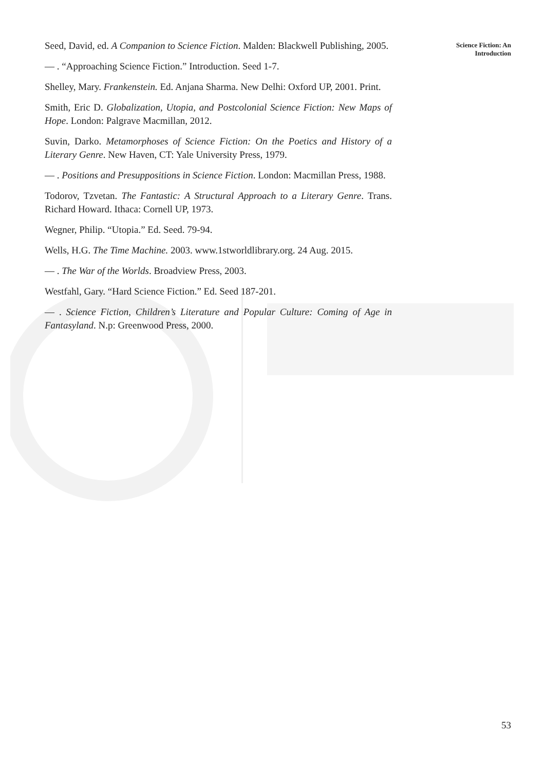Science Fiction: An
Introduction
Seed, David, ed. A Companion to Science Fiction. Malden: Blackwell Publishing, 2005.
— . “Approaching Science Fiction.” Introduction. Seed 1-7.
Shelley, Mary. Frankenstein. Ed. Anjana Sharma. New Delhi: Oxford UP, 2001. Print.
Smith, Eric D. Globalization, Utopia, and Postcolonial Science Fiction: New Maps of Hope. London: Palgrave Macmillan, 2012.
Suvin, Darko. Metamorphoses of Science Fiction: On the Poetics and History of a Literary Genre. New Haven, CT: Yale University Press, 1979.
— . Positions and Presuppositions in Science Fiction. London: Macmillan Press, 1988.
Todorov, Tzvetan. The Fantastic: A Structural Approach to a Literary Genre. Trans. Richard Howard. Ithaca: Cornell UP, 1973.
Wegner, Philip. “Utopia.” Ed. Seed. 79-94.
Wells, H.G. The Time Machine. 2003. www.1stworldlibrary.org. 24 Aug. 2015.
— . The War of the Worlds. Broadview Press, 2003.
Westfahl, Gary. “Hard Science Fiction.” Ed. Seed 187-201.
— . Science Fiction, Children’s Literature and Popular Culture: Coming of Age in Fantasyland. N.p: Greenwood Press, 2000.
53